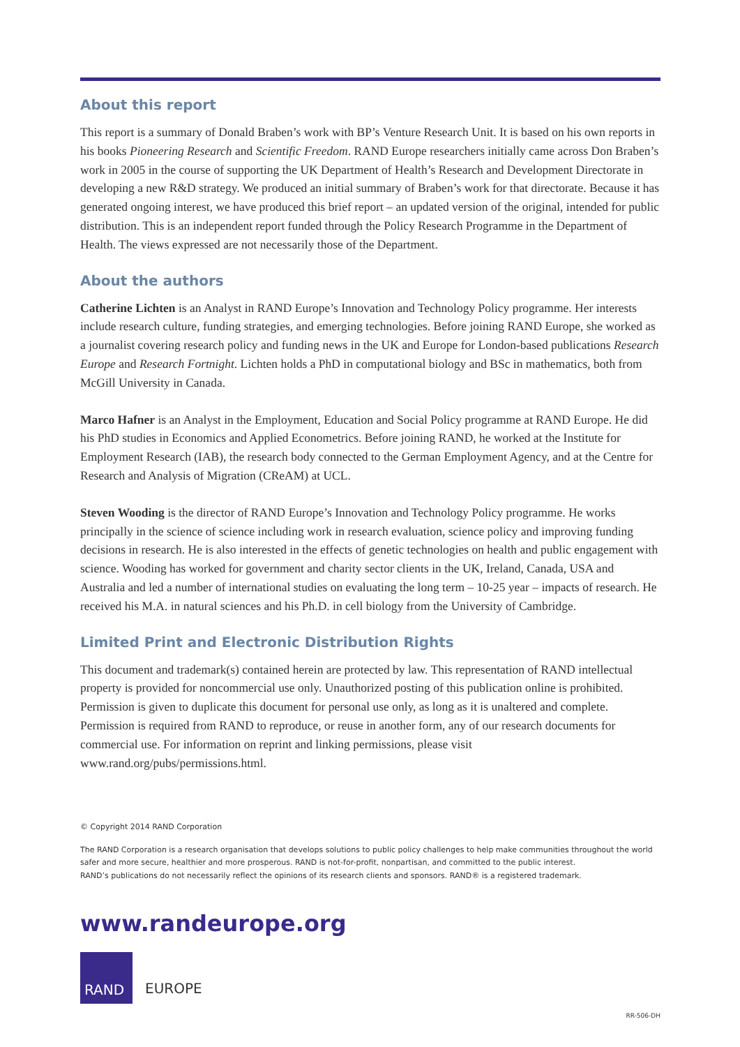About this report
This report is a summary of Donald Braben’s work with BP’s Venture Research Unit. It is based on his own reports in his books Pioneering Research and Scientific Freedom. RAND Europe researchers initially came across Don Braben’s work in 2005 in the course of supporting the UK Department of Health’s Research and Development Directorate in developing a new R&D strategy. We produced an initial summary of Braben’s work for that directorate. Because it has generated ongoing interest, we have produced this brief report – an updated version of the original, intended for public distribution. This is an independent report funded through the Policy Research Programme in the Department of Health. The views expressed are not necessarily those of the Department.
About the authors
Catherine Lichten is an Analyst in RAND Europe’s Innovation and Technology Policy programme. Her interests include research culture, funding strategies, and emerging technologies. Before joining RAND Europe, she worked as a journalist covering research policy and funding news in the UK and Europe for London-based publications Research Europe and Research Fortnight. Lichten holds a PhD in computational biology and BSc in mathematics, both from McGill University in Canada.
Marco Hafner is an Analyst in the Employment, Education and Social Policy programme at RAND Europe. He did his PhD studies in Economics and Applied Econometrics. Before joining RAND, he worked at the Institute for Employment Research (IAB), the research body connected to the German Employment Agency, and at the Centre for Research and Analysis of Migration (CReAM) at UCL.
Steven Wooding is the director of RAND Europe’s Innovation and Technology Policy programme. He works principally in the science of science including work in research evaluation, science policy and improving funding decisions in research. He is also interested in the effects of genetic technologies on health and public engagement with science. Wooding has worked for government and charity sector clients in the UK, Ireland, Canada, USA and Australia and led a number of international studies on evaluating the long term – 10-25 year – impacts of research. He received his M.A. in natural sciences and his Ph.D. in cell biology from the University of Cambridge.
Limited Print and Electronic Distribution Rights
This document and trademark(s) contained herein are protected by law. This representation of RAND intellectual property is provided for noncommercial use only. Unauthorized posting of this publication online is prohibited. Permission is given to duplicate this document for personal use only, as long as it is unaltered and complete. Permission is required from RAND to reproduce, or reuse in another form, any of our research documents for commercial use. For information on reprint and linking permissions, please visit www.rand.org/pubs/permissions.html.
© Copyright 2014 RAND Corporation
The RAND Corporation is a research organisation that develops solutions to public policy challenges to help make communities throughout the world safer and more secure, healthier and more prosperous. RAND is not-for-profit, nonpartisan, and committed to the public interest.
RAND’s publications do not necessarily reflect the opinions of its research clients and sponsors. RAND® is a registered trademark.
www.randeurope.org
RAND
EUROPE
RR-506-DH